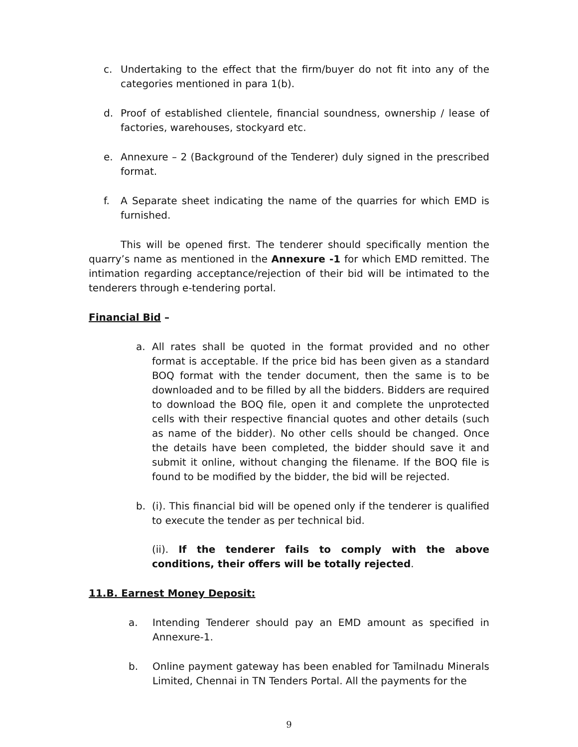c. Undertaking to the effect that the firm/buyer do not fit into any of the categories mentioned in para 1(b).
d. Proof of established clientele, financial soundness, ownership / lease of factories, warehouses, stockyard etc.
e. Annexure – 2 (Background of the Tenderer) duly signed in the prescribed format.
f. A Separate sheet indicating the name of the quarries for which EMD is furnished.
This will be opened first. The tenderer should specifically mention the quarry’s name as mentioned in the Annexure -1 for which EMD remitted. The intimation regarding acceptance/rejection of their bid will be intimated to the tenderers through e-tendering portal.
Financial Bid –
a. All rates shall be quoted in the format provided and no other format is acceptable. If the price bid has been given as a standard BOQ format with the tender document, then the same is to be downloaded and to be filled by all the bidders. Bidders are required to download the BOQ file, open it and complete the unprotected cells with their respective financial quotes and other details (such as name of the bidder). No other cells should be changed. Once the details have been completed, the bidder should save it and submit it online, without changing the filename. If the BOQ file is found to be modified by the bidder, the bid will be rejected.
b. (i). This financial bid will be opened only if the tenderer is qualified to execute the tender as per technical bid.
(ii). If the tenderer fails to comply with the above conditions, their offers will be totally rejected.
11.B. Earnest Money Deposit:
a. Intending Tenderer should pay an EMD amount as specified in Annexure-1.
b. Online payment gateway has been enabled for Tamilnadu Minerals Limited, Chennai in TN Tenders Portal. All the payments for the
9